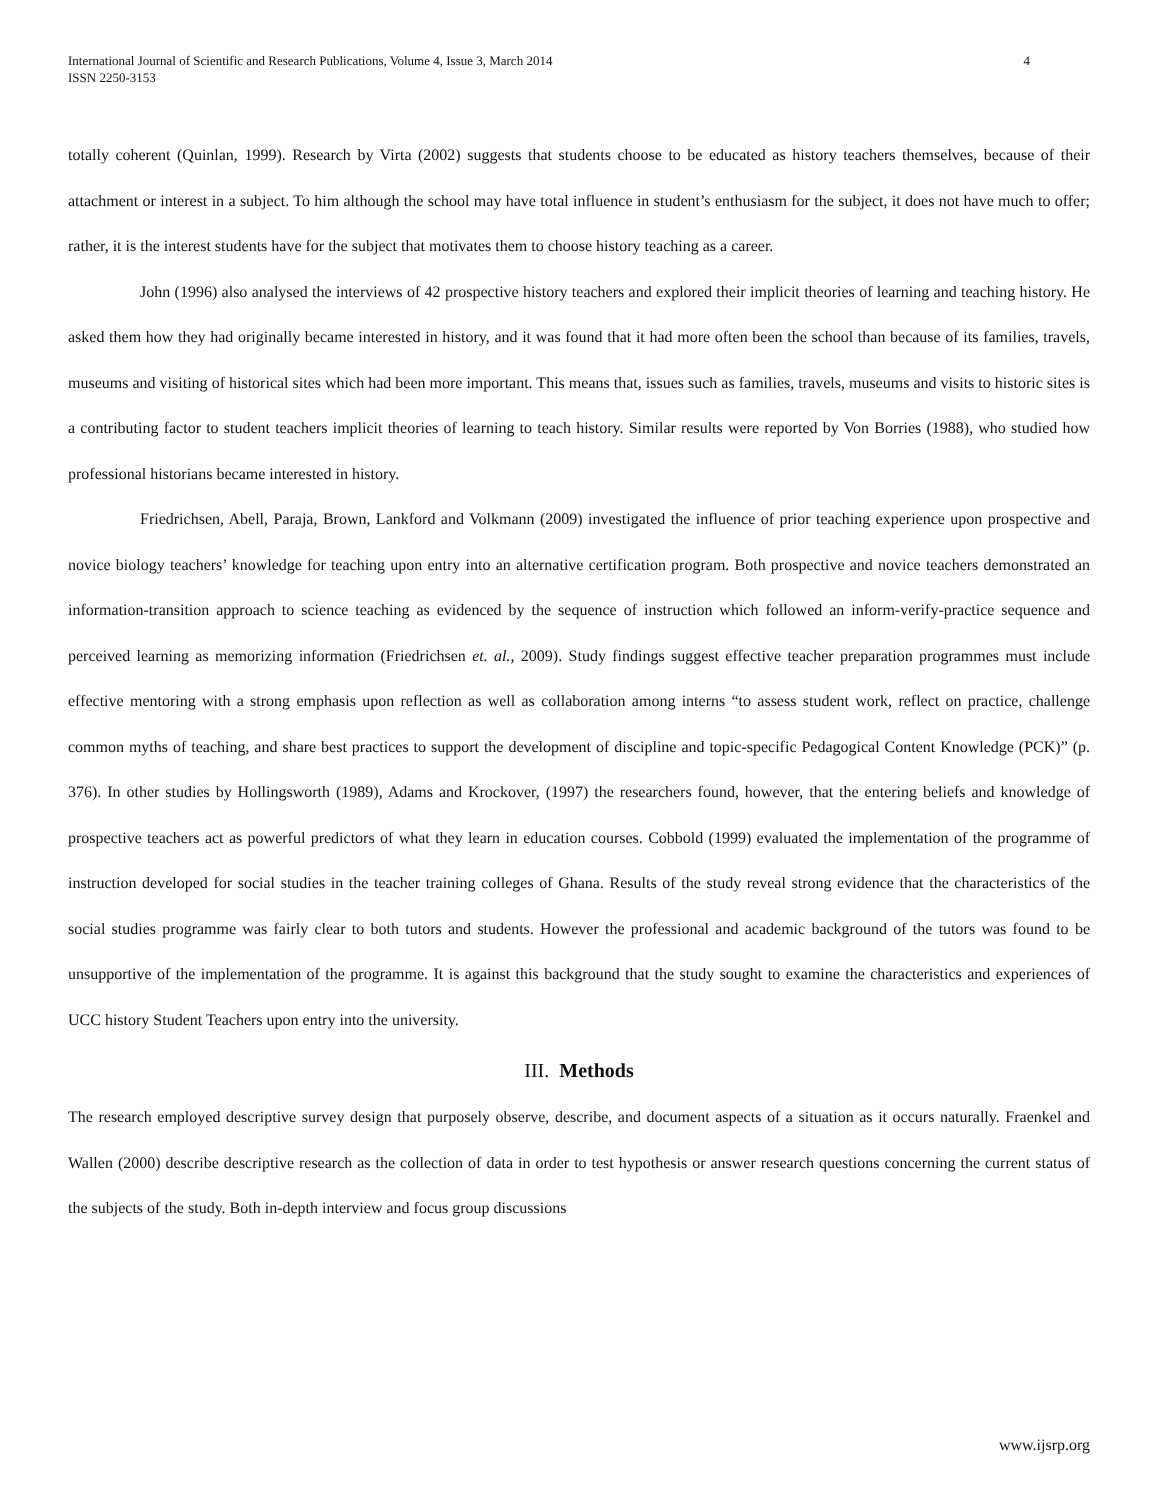International Journal of Scientific and Research Publications, Volume 4, Issue 3, March 2014
ISSN 2250-3153
4
totally coherent (Quinlan, 1999). Research by Virta (2002) suggests that students choose to be educated as history teachers themselves, because of their attachment or interest in a subject. To him although the school may have total influence in student’s enthusiasm for the subject, it does not have much to offer; rather, it is the interest students have for the subject that motivates them to choose history teaching as a career.
John (1996) also analysed the interviews of 42 prospective history teachers and explored their implicit theories of learning and teaching history. He asked them how they had originally became interested in history, and it was found that it had more often been the school than because of its families, travels, museums and visiting of historical sites which had been more important. This means that, issues such as families, travels, museums and visits to historic sites is a contributing factor to student teachers implicit theories of learning to teach history. Similar results were reported by Von Borries (1988), who studied how professional historians became interested in history.
Friedrichsen, Abell, Paraja, Brown, Lankford and Volkmann (2009) investigated the influence of prior teaching experience upon prospective and novice biology teachers’ knowledge for teaching upon entry into an alternative certification program. Both prospective and novice teachers demonstrated an information-transition approach to science teaching as evidenced by the sequence of instruction which followed an inform-verify-practice sequence and perceived learning as memorizing information (Friedrichsen et. al., 2009). Study findings suggest effective teacher preparation programmes must include effective mentoring with a strong emphasis upon reflection as well as collaboration among interns “to assess student work, reflect on practice, challenge common myths of teaching, and share best practices to support the development of discipline and topic-specific Pedagogical Content Knowledge (PCK)” (p. 376). In other studies by Hollingsworth (1989), Adams and Krockover, (1997) the researchers found, however, that the entering beliefs and knowledge of prospective teachers act as powerful predictors of what they learn in education courses. Cobbold (1999) evaluated the implementation of the programme of instruction developed for social studies in the teacher training colleges of Ghana. Results of the study reveal strong evidence that the characteristics of the social studies programme was fairly clear to both tutors and students. However the professional and academic background of the tutors was found to be unsupportive of the implementation of the programme. It is against this background that the study sought to examine the characteristics and experiences of UCC history Student Teachers upon entry into the university.
III. Methods
The research employed descriptive survey design that purposely observe, describe, and document aspects of a situation as it occurs naturally. Fraenkel and Wallen (2000) describe descriptive research as the collection of data in order to test hypothesis or answer research questions concerning the current status of the subjects of the study. Both in-depth interview and focus group discussions
www.ijsrp.org